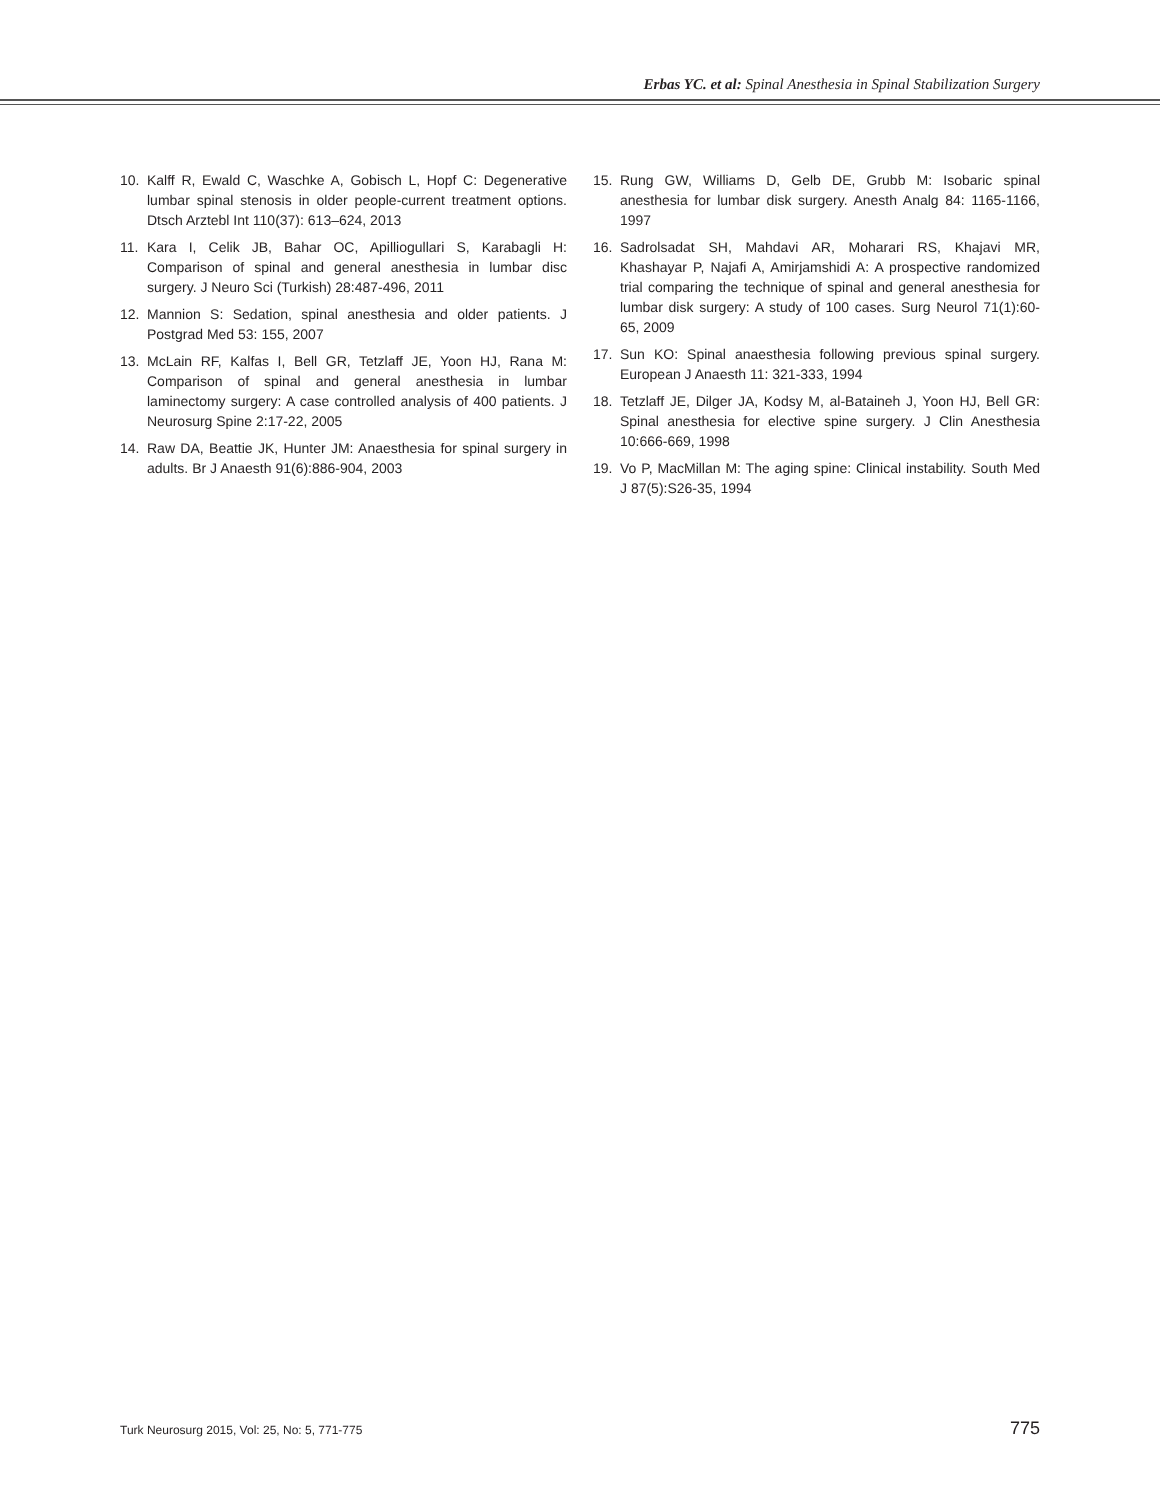Erbas YC. et al: Spinal Anesthesia in Spinal Stabilization Surgery
10. Kalff R, Ewald C, Waschke A, Gobisch L, Hopf C: Degenerative lumbar spinal stenosis in older people-current treatment options. Dtsch Arztebl Int 110(37): 613–624, 2013
11. Kara I, Celik JB, Bahar OC, Apilliogullari S, Karabagli H: Comparison of spinal and general anesthesia in lumbar disc surgery. J Neuro Sci (Turkish) 28:487-496, 2011
12. Mannion S: Sedation, spinal anesthesia and older patients. J Postgrad Med 53: 155, 2007
13. McLain RF, Kalfas I, Bell GR, Tetzlaff JE, Yoon HJ, Rana M: Comparison of spinal and general anesthesia in lumbar laminectomy surgery: A case controlled analysis of 400 patients. J Neurosurg Spine 2:17-22, 2005
14. Raw DA, Beattie JK, Hunter JM: Anaesthesia for spinal surgery in adults. Br J Anaesth 91(6):886-904, 2003
15. Rung GW, Williams D, Gelb DE, Grubb M: Isobaric spinal anesthesia for lumbar disk surgery. Anesth Analg 84: 1165-1166, 1997
16. Sadrolsadat SH, Mahdavi AR, Moharari RS, Khajavi MR, Khashayar P, Najafi A, Amirjamshidi A: A prospective randomized trial comparing the technique of spinal and general anesthesia for lumbar disk surgery: A study of 100 cases. Surg Neurol 71(1):60-65, 2009
17. Sun KO: Spinal anaesthesia following previous spinal surgery. European J Anaesth 11: 321-333, 1994
18. Tetzlaff JE, Dilger JA, Kodsy M, al-Bataineh J, Yoon HJ, Bell GR: Spinal anesthesia for elective spine surgery. J Clin Anesthesia 10:666-669, 1998
19. Vo P, MacMillan M: The aging spine: Clinical instability. South Med J 87(5):S26-35, 1994
Turk Neurosurg 2015, Vol: 25, No: 5, 771-775 775